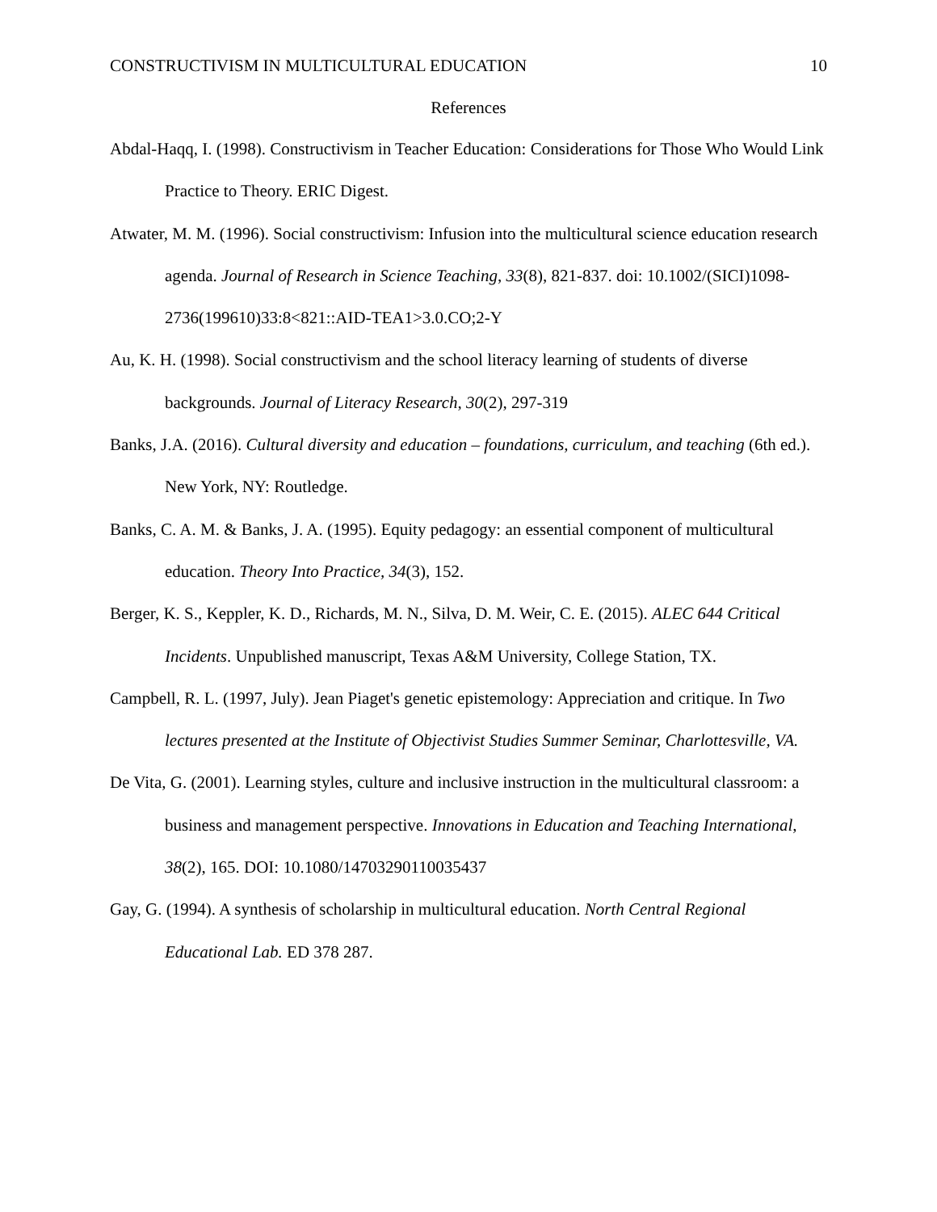CONSTRUCTIVISM IN MULTICULTURAL EDUCATION 10
References
Abdal-Haqq, I. (1998). Constructivism in Teacher Education: Considerations for Those Who Would Link Practice to Theory. ERIC Digest.
Atwater, M. M. (1996). Social constructivism: Infusion into the multicultural science education research agenda. Journal of Research in Science Teaching, 33(8), 821-837. doi: 10.1002/(SICI)1098-2736(199610)33:8<821::AID-TEA1>3.0.CO;2-Y
Au, K. H. (1998). Social constructivism and the school literacy learning of students of diverse backgrounds. Journal of Literacy Research, 30(2), 297-319
Banks, J.A. (2016). Cultural diversity and education – foundations, curriculum, and teaching (6th ed.). New York, NY: Routledge.
Banks, C. A. M. & Banks, J. A. (1995). Equity pedagogy: an essential component of multicultural education. Theory Into Practice, 34(3), 152.
Berger, K. S., Keppler, K. D., Richards, M. N., Silva, D. M. Weir, C. E. (2015). ALEC 644 Critical Incidents. Unpublished manuscript, Texas A&M University, College Station, TX.
Campbell, R. L. (1997, July). Jean Piaget's genetic epistemology: Appreciation and critique. In Two lectures presented at the Institute of Objectivist Studies Summer Seminar, Charlottesville, VA.
De Vita, G. (2001). Learning styles, culture and inclusive instruction in the multicultural classroom: a business and management perspective. Innovations in Education and Teaching International, 38(2), 165. DOI: 10.1080/14703290110035437
Gay, G. (1994). A synthesis of scholarship in multicultural education. North Central Regional Educational Lab. ED 378 287.